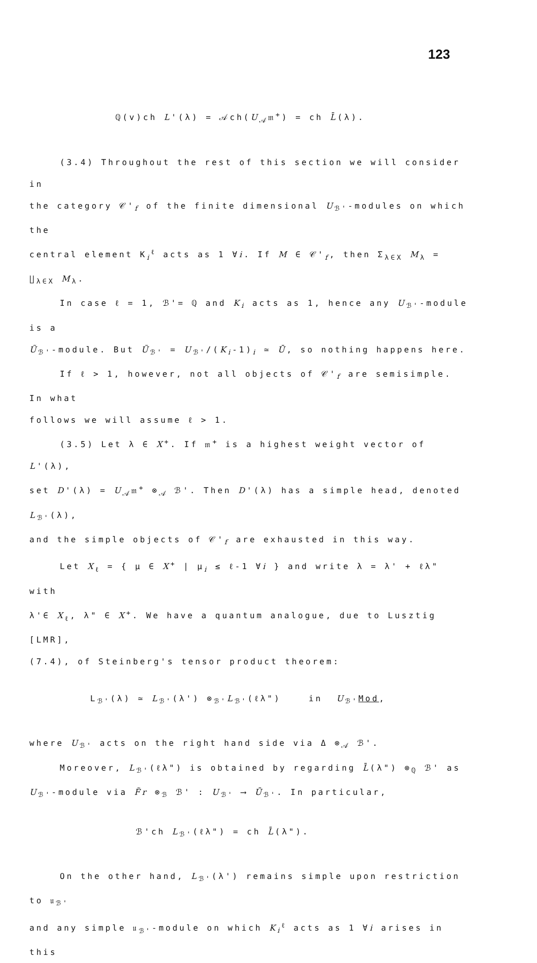123
ℚ(v)ch L'(λ) = 𝒜ch(U<sub>𝒜</sub>𝔪<sup>+</sup>) = ch L̄(λ).
(3.4) Throughout the rest of this section we will consider in
the category 𝒞'<sub>f</sub> of the finite dimensional U<sub>ℬ'</sub>-modules on which the
central element K<sub>i</sub><sup>ℓ</sup> acts as 1 ∀i. If M ∈ 𝒞'<sub>f</sub>, then Σ<sub>λ∈X</sub> M<sub>λ</sub> = ∐<sub>λ∈X</sub> M<sub>λ</sub>.
In case ℓ = 1, ℬ'= ℚ and K<sub>i</sub> acts as 1, hence any U<sub>ℬ'</sub>-module is a
Ũ<sub>ℬ'</sub>-module. But Ũ<sub>ℬ'</sub> = U<sub>ℬ'</sub>/(K<sub>i</sub>-1)<sub>i</sub> ≃ Ū, so nothing happens here.
If ℓ > 1, however, not all objects of 𝒞'<sub>f</sub> are semisimple. In what
follows we will assume ℓ > 1.
(3.5) Let λ ∈ X<sup>+</sup>. If 𝔪<sup>+</sup> is a highest weight vector of L'(λ),
set D'(λ) = U<sub>𝒜</sub>𝔪<sup>+</sup> ⊗<sub>𝒜</sub> ℬ'. Then D'(λ) has a simple head, denoted L<sub>ℬ'</sub>(λ),
and the simple objects of 𝒞'<sub>f</sub> are exhausted in this way.
Let X<sub>ℓ</sub> = { μ ∈ X<sup>+</sup> | μ<sub>i</sub> ≤ ℓ-1 ∀i } and write λ = λ' + ℓλ" with
λ'∈ X<sub>ℓ</sub>, λ" ∈ X<sup>+</sup>. We have a quantum analogue, due to Lusztig [LMR],
(7.4), of Steinberg's tensor product theorem:
L<sub>ℬ'</sub>(λ) ≃ L<sub>ℬ'</sub>(λ') ⊗<sub>ℬ'</sub>L<sub>ℬ'</sub>(ℓλ") in U<sub>ℬ'</sub>Mod,
where U<sub>ℬ'</sub> acts on the right hand side via Δ ⊗<sub>𝒜</sub> ℬ'.
Moreover, L<sub>ℬ'</sub>(ℓλ") is obtained by regarding L̄(λ") ⊗<sub>ℚ</sub> ℬ' as
U<sub>ℬ'</sub>-module via F̃r ⊗<sub>ℬ</sub> ℬ' : U<sub>ℬ'</sub> ⟶ Ū<sub>ℬ'</sub>. In particular,
ℬ'ch L<sub>ℬ'</sub>(ℓλ") = ch L̄(λ").
On the other hand, L<sub>ℬ'</sub>(λ') remains simple upon restriction to 𝔲<sub>ℬ'</sub>
and any simple 𝔲<sub>ℬ'</sub>-module on which K<sub>i</sub><sup>ℓ</sup> acts as 1 ∀i arises in this